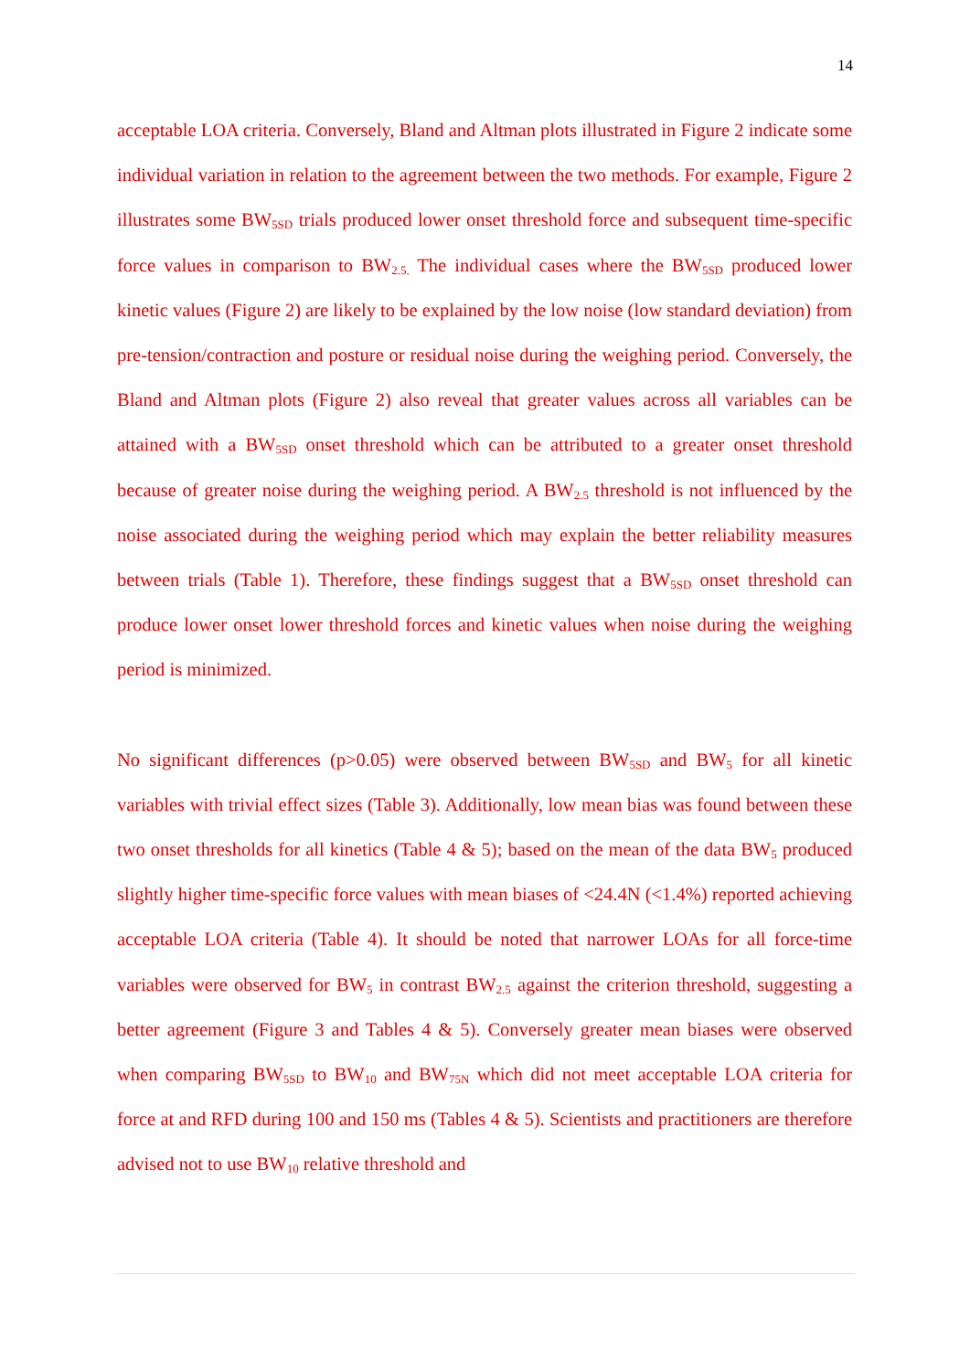14
acceptable LOA criteria. Conversely, Bland and Altman plots illustrated in Figure 2 indicate some individual variation in relation to the agreement between the two methods. For example, Figure 2 illustrates some BW<sub>5SD</sub> trials produced lower onset threshold force and subsequent time-specific force values in comparison to BW<sub>2.5.</sub> The individual cases where the BW<sub>5SD</sub> produced lower kinetic values (Figure 2) are likely to be explained by the low noise (low standard deviation) from pre-tension/contraction and posture or residual noise during the weighing period. Conversely, the Bland and Altman plots (Figure 2) also reveal that greater values across all variables can be attained with a BW<sub>5SD</sub> onset threshold which can be attributed to a greater onset threshold because of greater noise during the weighing period. A BW<sub>2.5</sub> threshold is not influenced by the noise associated during the weighing period which may explain the better reliability measures between trials (Table 1). Therefore, these findings suggest that a BW<sub>5SD</sub> onset threshold can produce lower onset lower threshold forces and kinetic values when noise during the weighing period is minimized.
No significant differences (p>0.05) were observed between BW<sub>5SD</sub> and BW<sub>5</sub> for all kinetic variables with trivial effect sizes (Table 3). Additionally, low mean bias was found between these two onset thresholds for all kinetics (Table 4 & 5); based on the mean of the data BW<sub>5</sub> produced slightly higher time-specific force values with mean biases of <24.4N (<1.4%) reported achieving acceptable LOA criteria (Table 4). It should be noted that narrower LOAs for all force-time variables were observed for BW<sub>5</sub> in contrast BW<sub>2.5</sub> against the criterion threshold, suggesting a better agreement (Figure 3 and Tables 4 & 5). Conversely greater mean biases were observed when comparing BW<sub>5SD</sub> to BW<sub>10</sub> and BW<sub>75N</sub> which did not meet acceptable LOA criteria for force at and RFD during 100 and 150 ms (Tables 4 & 5). Scientists and practitioners are therefore advised not to use BW<sub>10</sub> relative threshold and